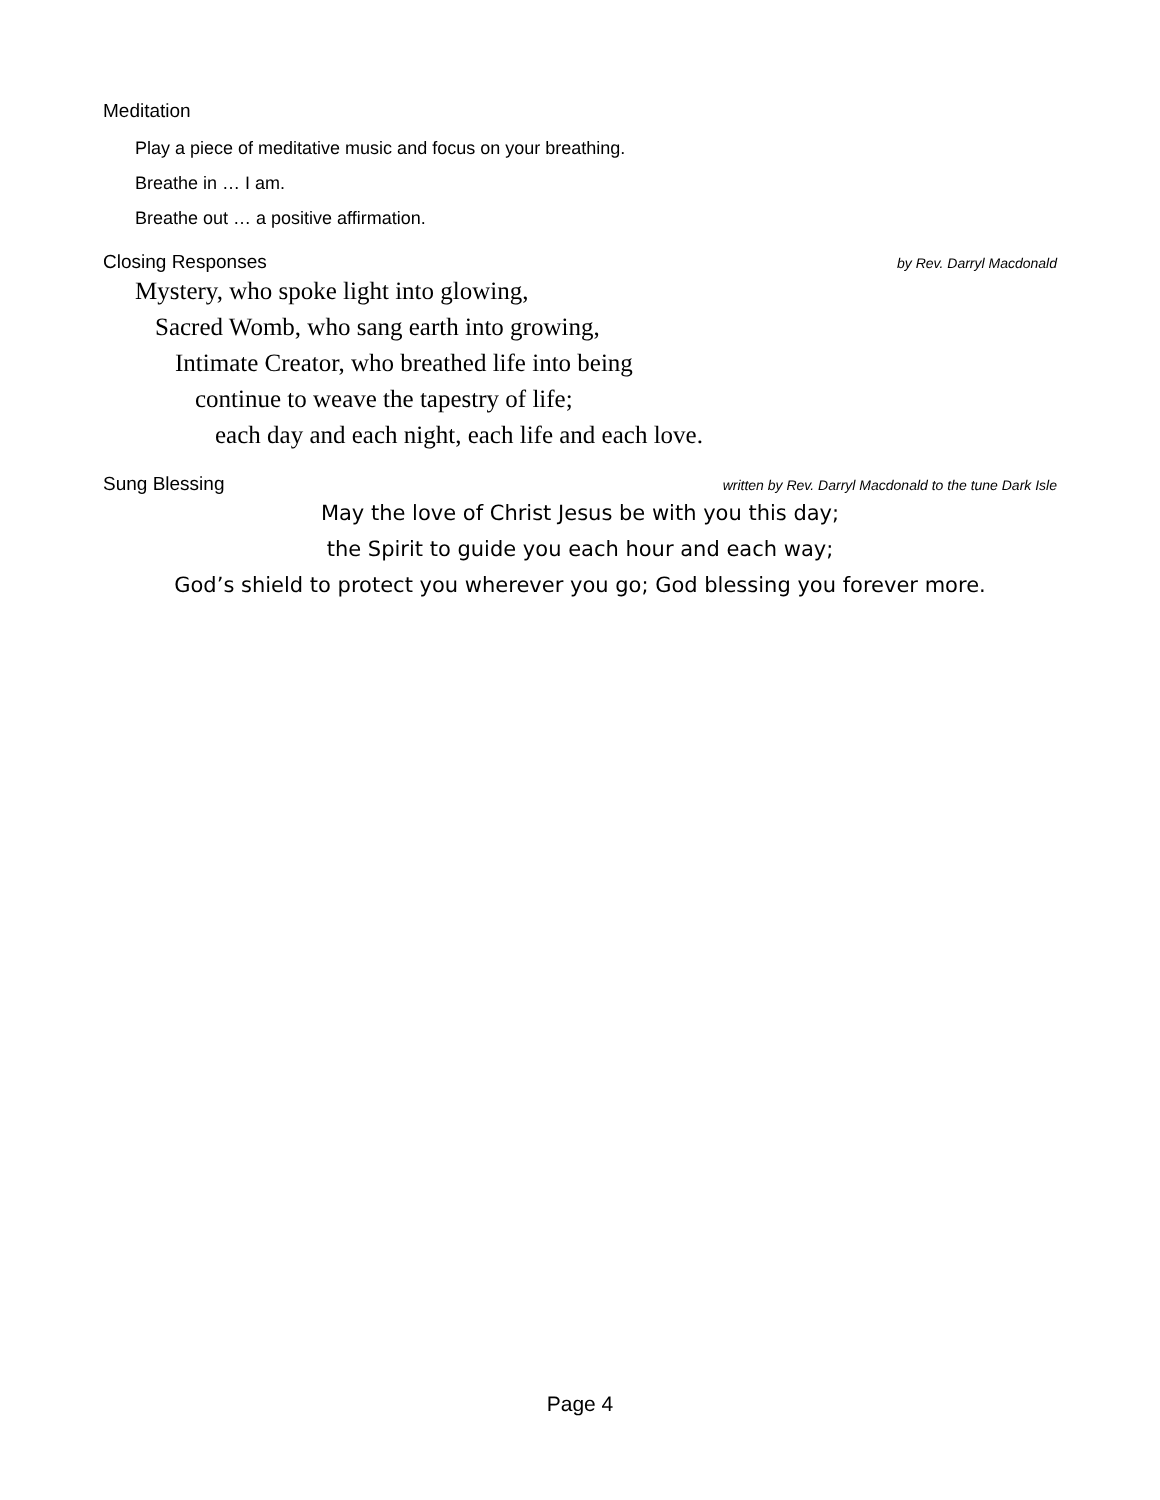Meditation
Play a piece of meditative music and focus on your breathing.
Breathe in … I am.
Breathe out … a positive affirmation.
Closing Responses by Rev. Darryl Macdonald
Mystery, who spoke light into glowing,
Sacred Womb, who sang earth into growing,
Intimate Creator, who breathed life into being
continue to weave the tapestry of life;
each day and each night, each life and each love.
Sung Blessing written by Rev. Darryl Macdonald to the tune Dark Isle
May the love of Christ Jesus be with you this day;
the Spirit to guide you each hour and each way;
God’s shield to protect you wherever you go; God blessing you forever more.
Page 4